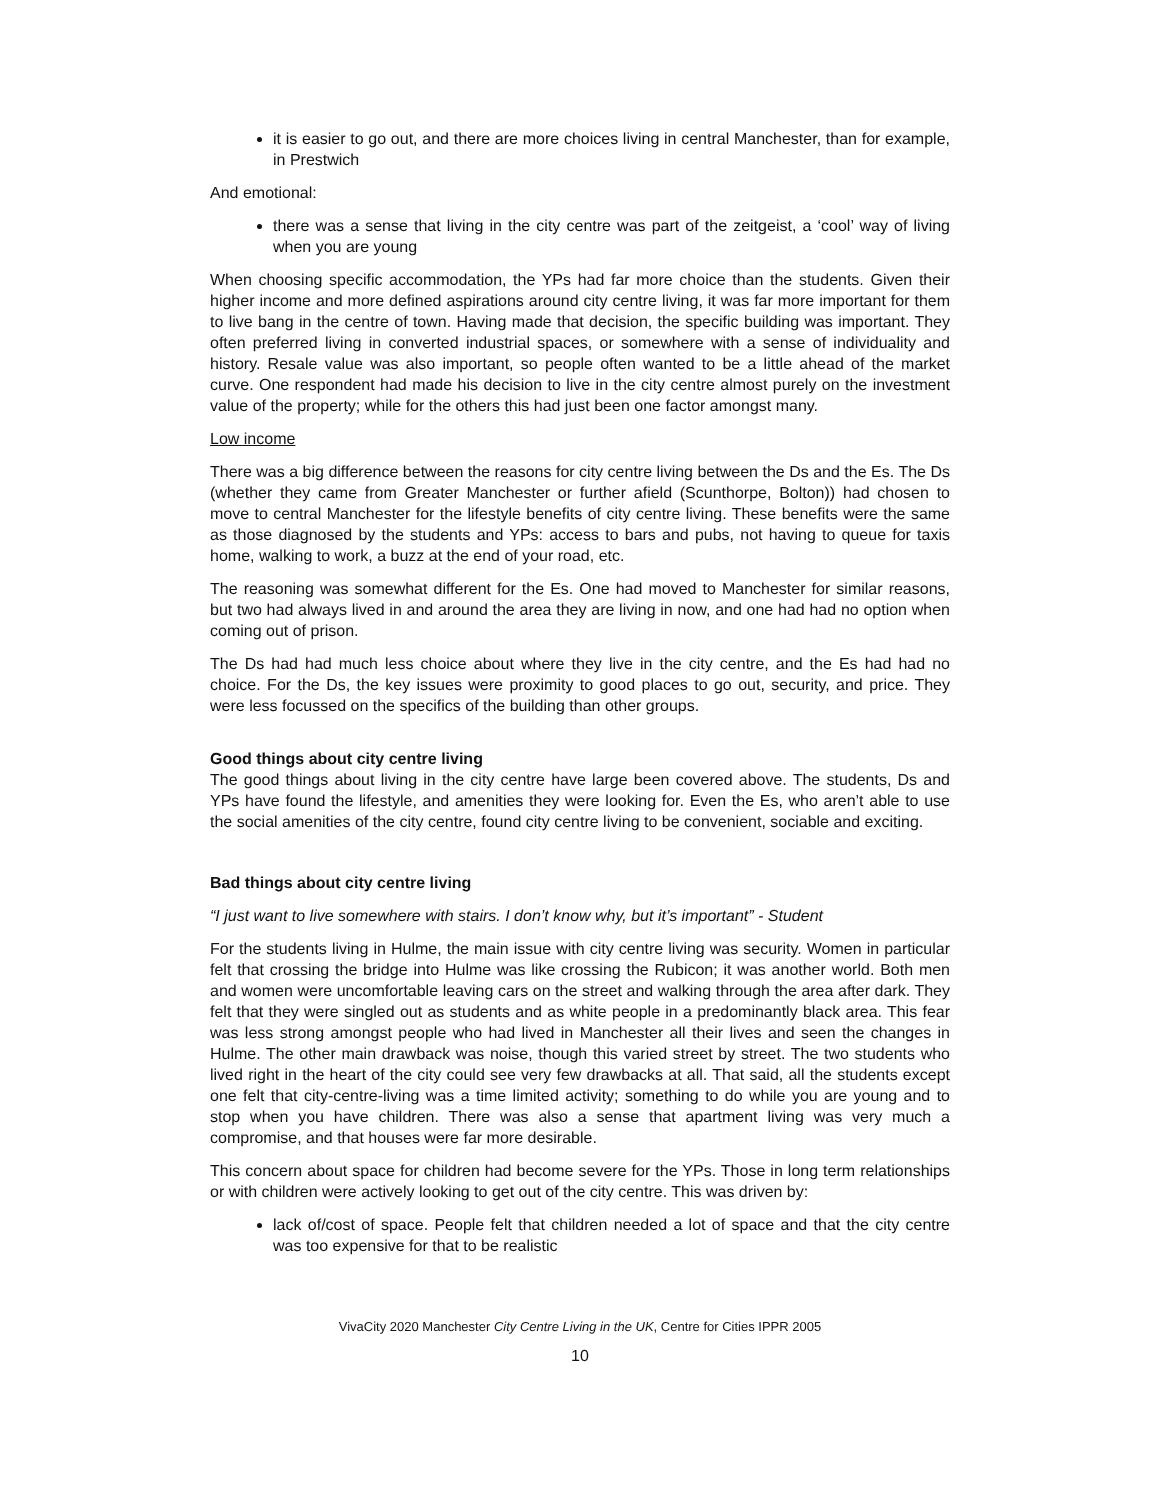it is easier to go out, and there are more choices living in central Manchester, than for example, in Prestwich
And emotional:
there was a sense that living in the city centre was part of the zeitgeist, a ‘cool’ way of living when you are young
When choosing specific accommodation, the YPs had far more choice than the students. Given their higher income and more defined aspirations around city centre living, it was far more important for them to live bang in the centre of town. Having made that decision, the specific building was important. They often preferred living in converted industrial spaces, or somewhere with a sense of individuality and history. Resale value was also important, so people often wanted to be a little ahead of the market curve. One respondent had made his decision to live in the city centre almost purely on the investment value of the property; while for the others this had just been one factor amongst many.
Low income
There was a big difference between the reasons for city centre living between the Ds and the Es. The Ds (whether they came from Greater Manchester or further afield (Scunthorpe, Bolton)) had chosen to move to central Manchester for the lifestyle benefits of city centre living. These benefits were the same as those diagnosed by the students and YPs: access to bars and pubs, not having to queue for taxis home, walking to work, a buzz at the end of your road, etc.
The reasoning was somewhat different for the Es. One had moved to Manchester for similar reasons, but two had always lived in and around the area they are living in now, and one had had no option when coming out of prison.
The Ds had had much less choice about where they live in the city centre, and the Es had had no choice. For the Ds, the key issues were proximity to good places to go out, security, and price. They were less focussed on the specifics of the building than other groups.
Good things about city centre living
The good things about living in the city centre have large been covered above. The students, Ds and YPs have found the lifestyle, and amenities they were looking for. Even the Es, who aren’t able to use the social amenities of the city centre, found city centre living to be convenient, sociable and exciting.
Bad things about city centre living
“I just want to live somewhere with stairs. I don’t know why, but it’s important” - Student
For the students living in Hulme, the main issue with city centre living was security. Women in particular felt that crossing the bridge into Hulme was like crossing the Rubicon; it was another world. Both men and women were uncomfortable leaving cars on the street and walking through the area after dark. They felt that they were singled out as students and as white people in a predominantly black area. This fear was less strong amongst people who had lived in Manchester all their lives and seen the changes in Hulme. The other main drawback was noise, though this varied street by street. The two students who lived right in the heart of the city could see very few drawbacks at all. That said, all the students except one felt that city-centre-living was a time limited activity; something to do while you are young and to stop when you have children. There was also a sense that apartment living was very much a compromise, and that houses were far more desirable.
This concern about space for children had become severe for the YPs. Those in long term relationships or with children were actively looking to get out of the city centre. This was driven by:
lack of/cost of space. People felt that children needed a lot of space and that the city centre was too expensive for that to be realistic
VivaCity 2020 Manchester City Centre Living in the UK, Centre for Cities IPPR 2005
10